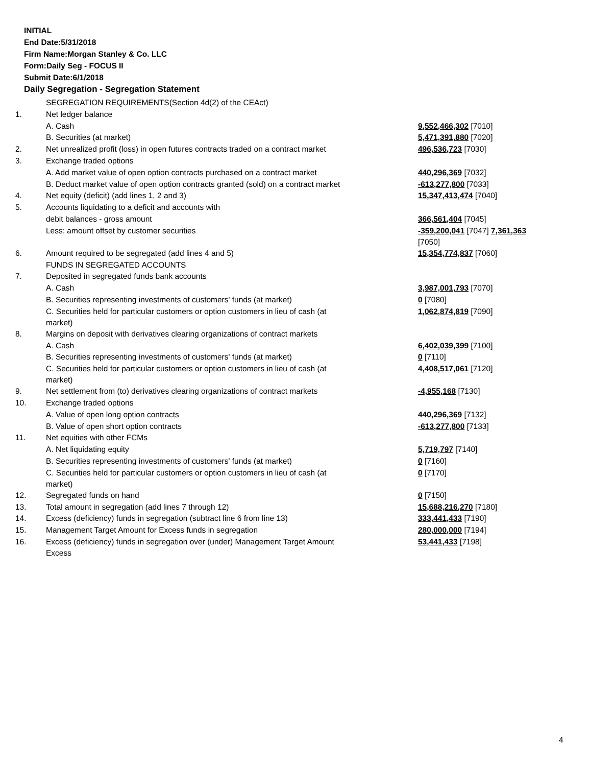INITIAL
End Date:5/31/2018
Firm Name:Morgan Stanley & Co. LLC
Form:Daily Seg - FOCUS II
Submit Date:6/1/2018
Daily Segregation - Segregation Statement
| | SEGREGATION REQUIREMENTS(Section 4d(2) of the CEAct) | |
| 1. | Net ledger balance | |
| | A. Cash | 9,552,466,302 [7010] |
| | B. Securities (at market) | 5,471,391,880 [7020] |
| 2. | Net unrealized profit (loss) in open futures contracts traded on a contract market | 496,536,723 [7030] |
| 3. | Exchange traded options | |
| | A. Add market value of open option contracts purchased on a contract market | 440,296,369 [7032] |
| | B. Deduct market value of open option contracts granted (sold) on a contract market | -613,277,800 [7033] |
| 4. | Net equity (deficit) (add lines 1, 2 and 3) | 15,347,413,474 [7040] |
| 5. | Accounts liquidating to a deficit and accounts with | |
| | debit balances - gross amount | 366,561,404 [7045] |
| | Less: amount offset by customer securities | -359,200,041 [7047] 7,361,363 [7050] |
| 6. | Amount required to be segregated (add lines 4 and 5) | 15,354,774,837 [7060] |
| | FUNDS IN SEGREGATED ACCOUNTS | |
| 7. | Deposited in segregated funds bank accounts | |
| | A. Cash | 3,987,001,793 [7070] |
| | B. Securities representing investments of customers' funds (at market) | 0 [7080] |
| | C. Securities held for particular customers or option customers in lieu of cash (at market) | 1,062,874,819 [7090] |
| 8. | Margins on deposit with derivatives clearing organizations of contract markets | |
| | A. Cash | 6,402,039,399 [7100] |
| | B. Securities representing investments of customers' funds (at market) | 0 [7110] |
| | C. Securities held for particular customers or option customers in lieu of cash (at market) | 4,408,517,061 [7120] |
| 9. | Net settlement from (to) derivatives clearing organizations of contract markets | -4,955,168 [7130] |
| 10. | Exchange traded options | |
| | A. Value of open long option contracts | 440,296,369 [7132] |
| | B. Value of open short option contracts | -613,277,800 [7133] |
| 11. | Net equities with other FCMs | |
| | A. Net liquidating equity | 5,719,797 [7140] |
| | B. Securities representing investments of customers' funds (at market) | 0 [7160] |
| | C. Securities held for particular customers or option customers in lieu of cash (at market) | 0 [7170] |
| 12. | Segregated funds on hand | 0 [7150] |
| 13. | Total amount in segregation (add lines 7 through 12) | 15,688,216,270 [7180] |
| 14. | Excess (deficiency) funds in segregation (subtract line 6 from line 13) | 333,441,433 [7190] |
| 15. | Management Target Amount for Excess funds in segregation | 280,000,000 [7194] |
| 16. | Excess (deficiency) funds in segregation over (under) Management Target Amount Excess | 53,441,433 [7198] |
4